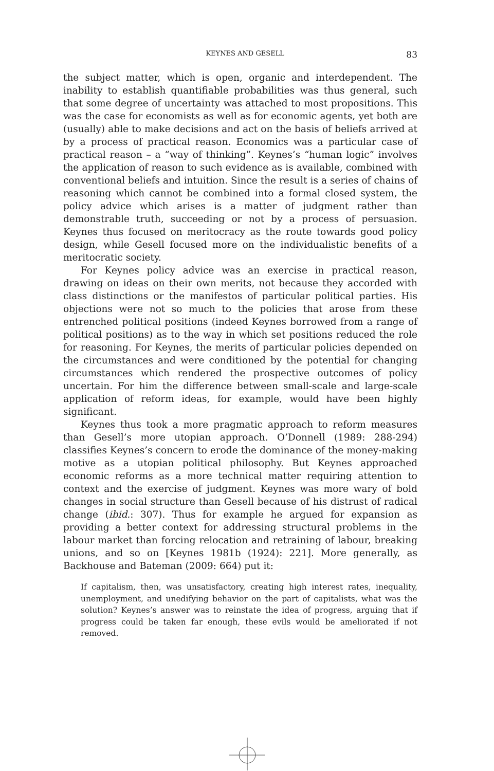KEYNES AND GESELL 83
the subject matter, which is open, organic and interdependent. The inability to establish quantifiable probabilities was thus general, such that some degree of uncertainty was attached to most propositions. This was the case for economists as well as for economic agents, yet both are (usually) able to make decisions and act on the basis of beliefs arrived at by a process of practical reason. Economics was a particular case of practical reason – a “way of thinking”. Keynes’s “human logic” involves the application of reason to such evidence as is available, combined with conventional beliefs and intuition. Since the result is a series of chains of reasoning which cannot be combined into a formal closed system, the policy advice which arises is a matter of judgment rather than demonstrable truth, succeeding or not by a process of persuasion. Keynes thus focused on meritocracy as the route towards good policy design, while Gesell focused more on the individualistic benefits of a meritocratic society.
For Keynes policy advice was an exercise in practical reason, drawing on ideas on their own merits, not because they accorded with class distinctions or the manifestos of particular political parties. His objections were not so much to the policies that arose from these entrenched political positions (indeed Keynes borrowed from a range of political positions) as to the way in which set positions reduced the role for reasoning. For Keynes, the merits of particular policies depended on the circumstances and were conditioned by the potential for changing circumstances which rendered the prospective outcomes of policy uncertain. For him the difference between small-scale and large-scale application of reform ideas, for example, would have been highly significant.
Keynes thus took a more pragmatic approach to reform measures than Gesell’s more utopian approach. O’Donnell (1989: 288-294) classifies Keynes’s concern to erode the dominance of the money-making motive as a utopian political philosophy. But Keynes approached economic reforms as a more technical matter requiring attention to context and the exercise of judgment. Keynes was more wary of bold changes in social structure than Gesell because of his distrust of radical change (ibid.: 307). Thus for example he argued for expansion as providing a better context for addressing structural problems in the labour market than forcing relocation and retraining of labour, breaking unions, and so on [Keynes 1981b (1924): 221]. More generally, as Backhouse and Bateman (2009: 664) put it:
If capitalism, then, was unsatisfactory, creating high interest rates, inequality, unemployment, and unedifying behavior on the part of capitalists, what was the solution? Keynes’s answer was to reinstate the idea of progress, arguing that if progress could be taken far enough, these evils would be ameliorated if not removed.